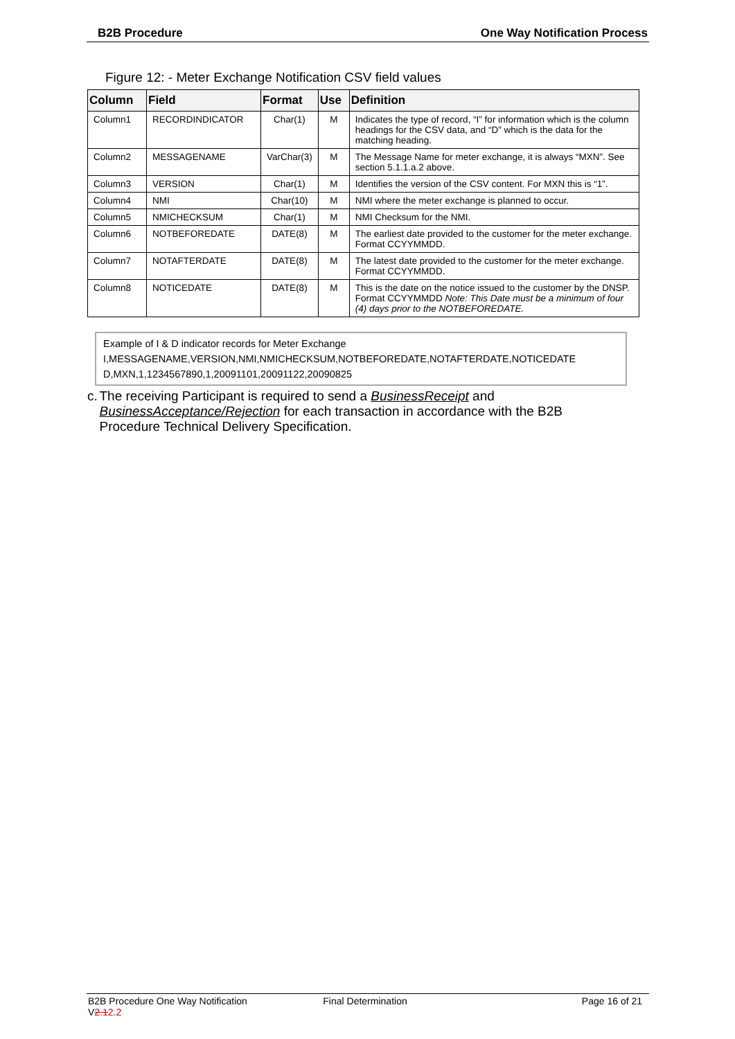B2B Procedure One Way Notification Process
Figure 12: - Meter Exchange Notification CSV field values
| Column | Field | Format | Use | Definition |
| --- | --- | --- | --- | --- |
| Column1 | RECORDINDICATOR | Char(1) | M | Indicates the type of record, “I” for information which is the column headings for the CSV data, and “D” which is the data for the matching heading. |
| Column2 | MESSAGENAME | VarChar(3) | M | The Message Name for meter exchange, it is always “MXN”. See section 5.1.1.a.2 above. |
| Column3 | VERSION | Char(1) | M | Identifies the version of the CSV content. For MXN this is “1”. |
| Column4 | NMI | Char(10) | M | NMI where the meter exchange is planned to occur. |
| Column5 | NMICHECKSUM | Char(1) | M | NMI Checksum for the NMI. |
| Column6 | NOTBEFOREDATE | DATE(8) | M | The earliest date provided to the customer for the meter exchange. Format CCYYMMDD. |
| Column7 | NOTAFTERDATE | DATE(8) | M | The latest date provided to the customer for the meter exchange. Format CCYYMMDD. |
| Column8 | NOTICEDATE | DATE(8) | M | This is the date on the notice issued to the customer by the DNSP. Format CCYYMMDD Note: This Date must be a minimum of four (4) days prior to the NOTBEFOREDATE. |
Example of I & D indicator records for Meter Exchange
I,MESSAGENAME,VERSION,NMI,NMICHECKSUM,NOTBEFOREDATE,NOTAFTERDATE,NOTICEDATE
D,MXN,1,1234567890,1,20091101,20091122,20090825
c. The receiving Participant is required to send a BusinessReceipt and BusinessAcceptance/Rejection for each transaction in accordance with the B2B Procedure Technical Delivery Specification.
B2B Procedure One Way Notification V2.12.2
Final Determination Page 16 of 21